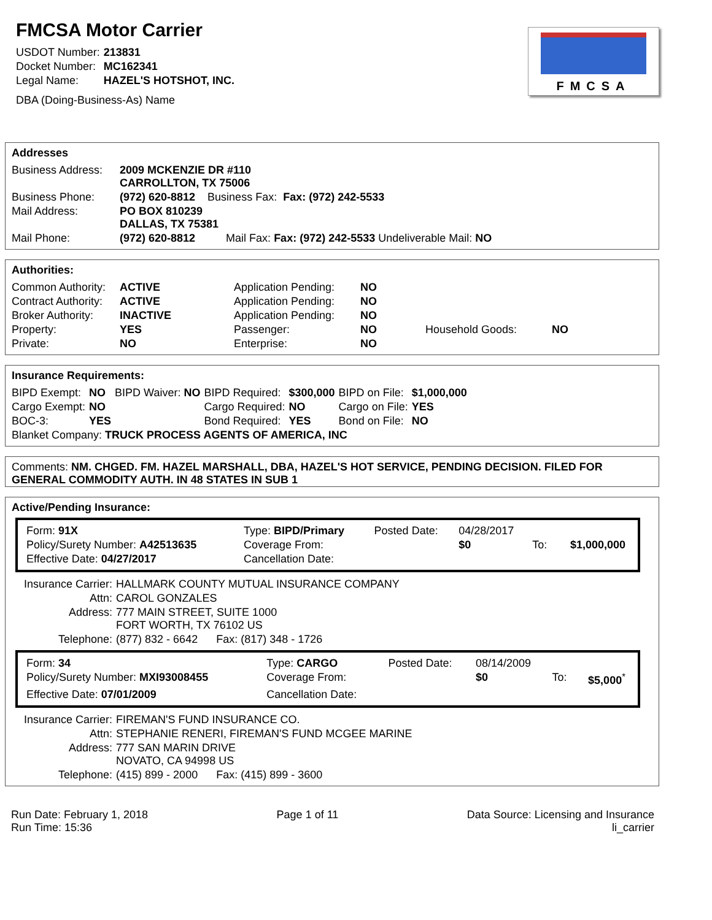FMCSA Motor Carrier
| USDOT Number: | 213831 |
| Docket Number: | MC162341 |
| Legal Name: | HAZEL'S HOTSHOT, INC. |
| DBA (Doing-Business-As) Name | |
FMCSA
Addresses
| Business Address: | 2009 MCKENZIE DR #110 CARROLLTON, TX 75006 |
| Business Phone: | (972) 620-8812 Business Fax: Fax: (972) 242-5533 |
| Mail Address: | PO BOX 810239 DALLAS, TX 75381 |
| Mail Phone: | (972) 620-8812 Mail Fax: Fax: (972) 242-5533 Undeliverable Mail: NO |
Authorities:
| Common Authority: | ACTIVE | Application Pending: | NO | | |
| Contract Authority: | ACTIVE | Application Pending: | NO | | |
| Broker Authority: | INACTIVE | Application Pending: | NO | | |
| Property: | YES | Passenger: | NO | Household Goods: | NO |
| Private: | NO | Enterprise: | NO | | |
Insurance Requirements:
| BIPD Exempt: | NO | BIPD Waiver: NO | BIPD Required: | $300,000 | BIPD on File: | $1,000,000 |
| Cargo Exempt: | NO | | Cargo Required: | NO | Cargo on File: | YES |
| BOC-3: | YES | | Bond Required: | YES | Bond on File: | NO |
| Blanket Company: TRUCK PROCESS AGENTS OF AMERICA, INC | | | | | | |
Comments: NM. CHGED. FM. HAZEL MARSHALL, DBA, HAZEL'S HOT SERVICE, PENDING DECISION. FILED FOR GENERAL COMMODITY AUTH. IN 48 STATES IN SUB 1
Active/Pending Insurance:
| Form: 91X | Type: BIPD/Primary | Posted Date: | 04/28/2017 | | |
| Policy/Surety Number: A42513635 | Coverage From: | | $0 | To: | $1,000,000 |
| Effective Date: 04/27/2017 | Cancellation Date: | | | | |
| Insurance Carrier: | HALLMARK COUNTY MUTUAL INSURANCE COMPANY |
| Attn: | CAROL GONZALES |
| Address: | 777 MAIN STREET, SUITE 1000 FORT WORTH, TX 76102 US |
| Telephone: | (877) 832 - 6642 Fax: (817) 348 - 1726 |
| Form: 34 | Type: CARGO | Posted Date: | 08/14/2009 | | |
| Policy/Surety Number: MXI93008455 | Coverage From: | | $0 | To: | $5,000<sup>*</sup> |
| Effective Date: 07/01/2009 | Cancellation Date: | | | | |
| Insurance Carrier: | FIREMAN'S FUND INSURANCE CO. |
| Attn: | STEPHANIE RENERI, FIREMAN'S FUND MCGEE MARINE |
| Address: | 777 SAN MARIN DRIVE NOVATO, CA 94998 US |
| Telephone: | (415) 899 - 2000 Fax: (415) 899 - 3600 |
Run Date: February 1, 2018
Run Time: 15:36
Page 1 of 11 Data Source: Licensing and Insurance
li_carrier